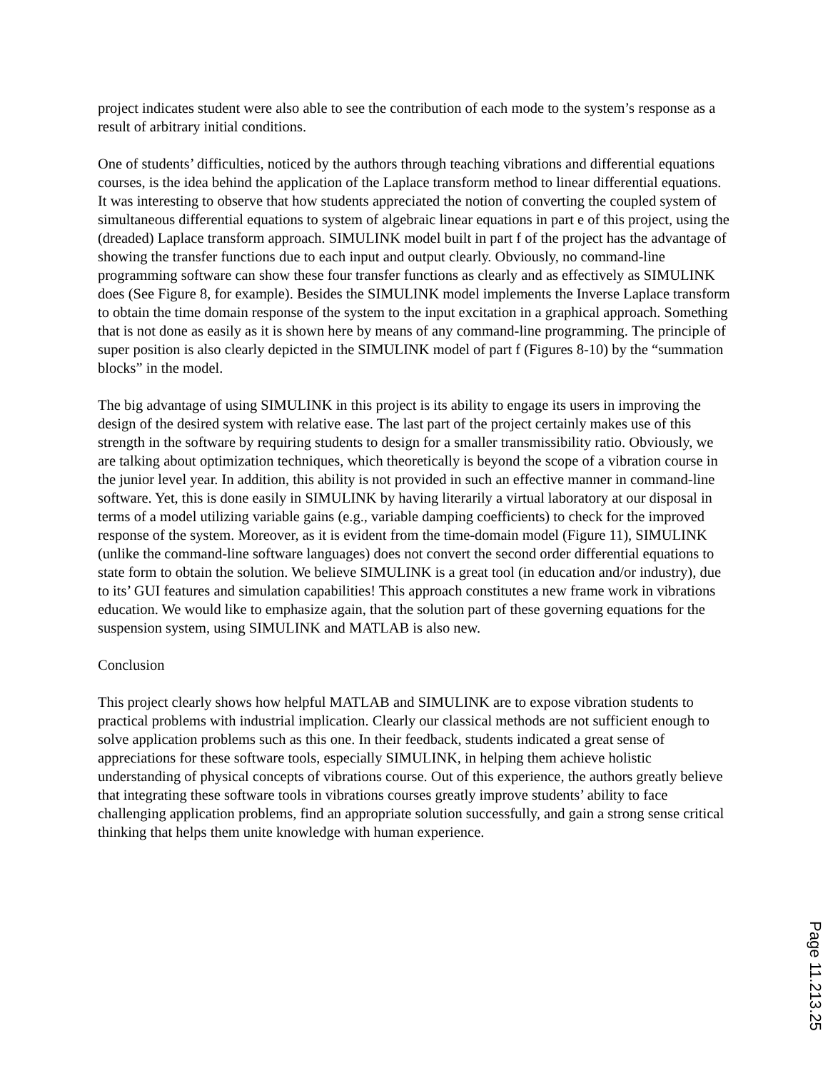project indicates student were also able to see the contribution of each mode to the system’s response as a result of arbitrary initial conditions.
One of students’ difficulties, noticed by the authors through teaching vibrations and differential equations courses, is the idea behind the application of the Laplace transform method to linear differential equations. It was interesting to observe that how students appreciated the notion of converting the coupled system of simultaneous differential equations to system of algebraic linear equations in part e of this project, using the (dreaded) Laplace transform approach. SIMULINK model built in part f of the project has the advantage of showing the transfer functions due to each input and output clearly. Obviously, no command-line programming software can show these four transfer functions as clearly and as effectively as SIMULINK does (See Figure 8, for example). Besides the SIMULINK model implements the Inverse Laplace transform to obtain the time domain response of the system to the input excitation in a graphical approach. Something that is not done as easily as it is shown here by means of any command-line programming. The principle of super position is also clearly depicted in the SIMULINK model of part f (Figures 8-10) by the “summation blocks” in the model.
The big advantage of using SIMULINK in this project is its ability to engage its users in improving the design of the desired system with relative ease. The last part of the project certainly makes use of this strength in the software by requiring students to design for a smaller transmissibility ratio. Obviously, we are talking about optimization techniques, which theoretically is beyond the scope of a vibration course in the junior level year. In addition, this ability is not provided in such an effective manner in command-line software. Yet, this is done easily in SIMULINK by having literarily a virtual laboratory at our disposal in terms of a model utilizing variable gains (e.g., variable damping coefficients) to check for the improved response of the system. Moreover, as it is evident from the time-domain model (Figure 11), SIMULINK (unlike the command-line software languages) does not convert the second order differential equations to state form to obtain the solution. We believe SIMULINK is a great tool (in education and/or industry), due to its’ GUI features and simulation capabilities! This approach constitutes a new frame work in vibrations education. We would like to emphasize again, that the solution part of these governing equations for the suspension system, using SIMULINK and MATLAB is also new.
Conclusion
This project clearly shows how helpful MATLAB and SIMULINK are to expose vibration students to practical problems with industrial implication. Clearly our classical methods are not sufficient enough to solve application problems such as this one. In their feedback, students indicated a great sense of appreciations for these software tools, especially SIMULINK, in helping them achieve holistic understanding of physical concepts of vibrations course. Out of this experience, the authors greatly believe that integrating these software tools in vibrations courses greatly improve students’ ability to face challenging application problems, find an appropriate solution successfully, and gain a strong sense critical thinking that helps them unite knowledge with human experience.
Page 11.213.25